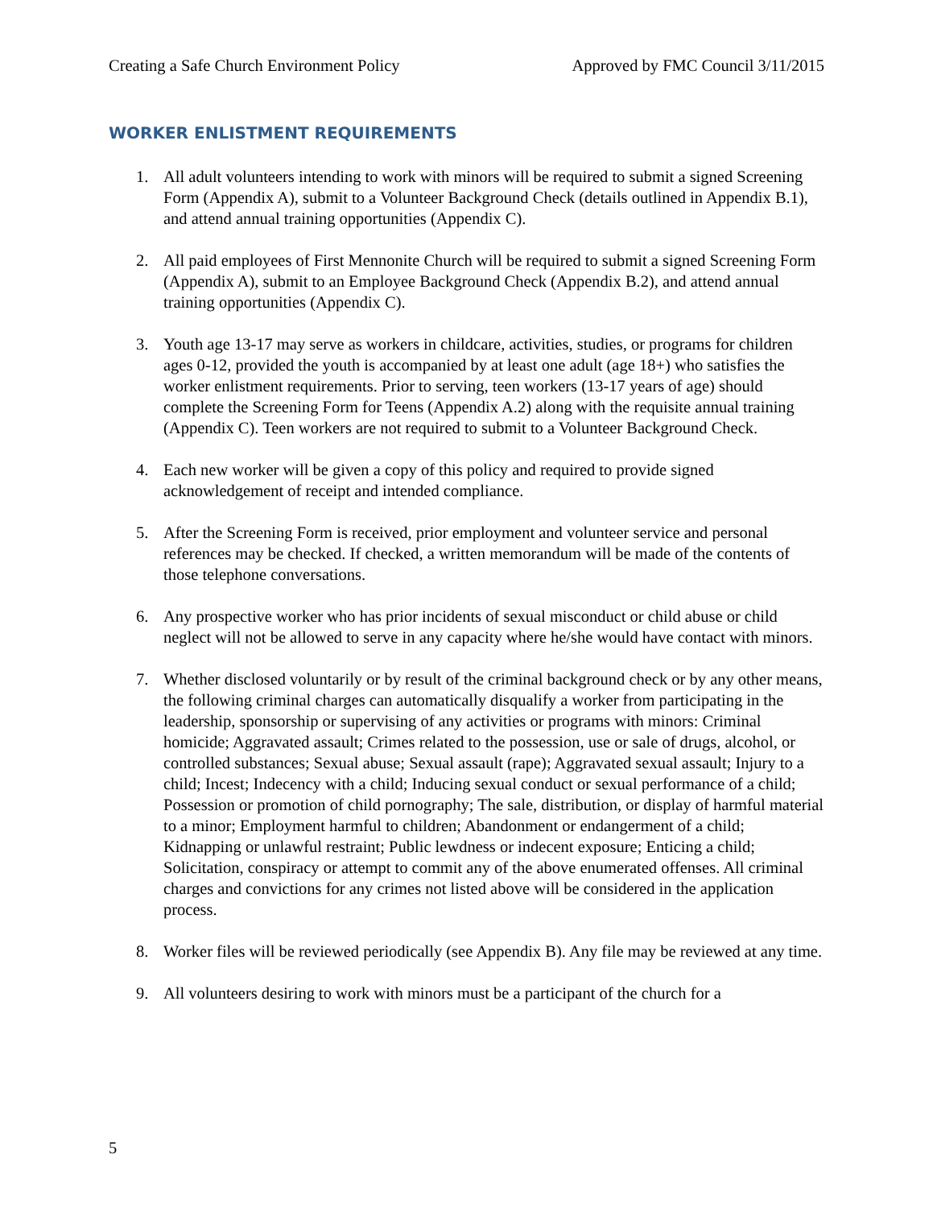Creating a Safe Church Environment Policy Approved by FMC Council 3/11/2015
WORKER ENLISTMENT REQUIREMENTS
1. All adult volunteers intending to work with minors will be required to submit a signed Screening Form (Appendix A), submit to a Volunteer Background Check (details outlined in Appendix B.1), and attend annual training opportunities (Appendix C).
2. All paid employees of First Mennonite Church will be required to submit a signed Screening Form (Appendix A), submit to an Employee Background Check (Appendix B.2), and attend annual training opportunities (Appendix C).
3. Youth age 13-17 may serve as workers in childcare, activities, studies, or programs for children ages 0-12, provided the youth is accompanied by at least one adult (age 18+) who satisfies the worker enlistment requirements. Prior to serving, teen workers (13-17 years of age) should complete the Screening Form for Teens (Appendix A.2) along with the requisite annual training (Appendix C). Teen workers are not required to submit to a Volunteer Background Check.
4. Each new worker will be given a copy of this policy and required to provide signed acknowledgement of receipt and intended compliance.
5. After the Screening Form is received, prior employment and volunteer service and personal references may be checked. If checked, a written memorandum will be made of the contents of those telephone conversations.
6. Any prospective worker who has prior incidents of sexual misconduct or child abuse or child neglect will not be allowed to serve in any capacity where he/she would have contact with minors.
7. Whether disclosed voluntarily or by result of the criminal background check or by any other means, the following criminal charges can automatically disqualify a worker from participating in the leadership, sponsorship or supervising of any activities or programs with minors: Criminal homicide; Aggravated assault; Crimes related to the possession, use or sale of drugs, alcohol, or controlled substances; Sexual abuse; Sexual assault (rape); Aggravated sexual assault; Injury to a child; Incest; Indecency with a child; Inducing sexual conduct or sexual performance of a child; Possession or promotion of child pornography; The sale, distribution, or display of harmful material to a minor; Employment harmful to children; Abandonment or endangerment of a child; Kidnapping or unlawful restraint; Public lewdness or indecent exposure; Enticing a child; Solicitation, conspiracy or attempt to commit any of the above enumerated offenses. All criminal charges and convictions for any crimes not listed above will be considered in the application process.
8. Worker files will be reviewed periodically (see Appendix B). Any file may be reviewed at any time.
9. All volunteers desiring to work with minors must be a participant of the church for a
5